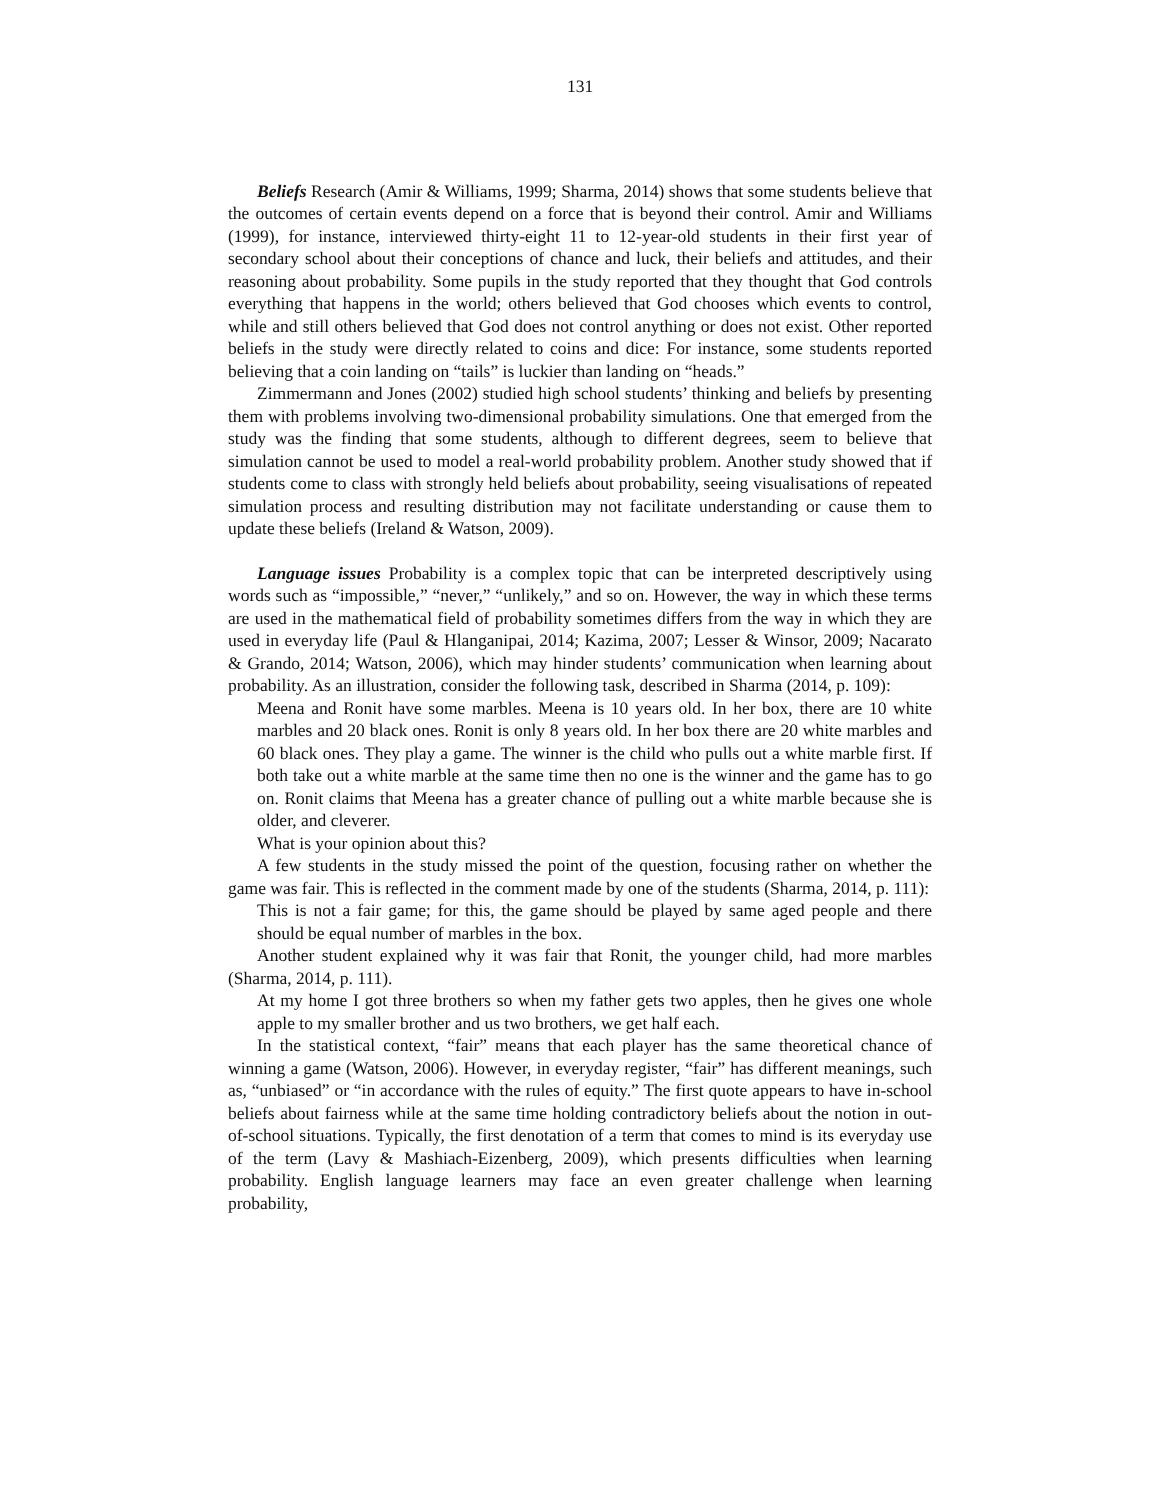131
Beliefs Research (Amir & Williams, 1999; Sharma, 2014) shows that some students believe that the outcomes of certain events depend on a force that is beyond their control. Amir and Williams (1999), for instance, interviewed thirty-eight 11 to 12-year-old students in their first year of secondary school about their conceptions of chance and luck, their beliefs and attitudes, and their reasoning about probability. Some pupils in the study reported that they thought that God controls everything that happens in the world; others believed that God chooses which events to control, while and still others believed that God does not control anything or does not exist. Other reported beliefs in the study were directly related to coins and dice: For instance, some students reported believing that a coin landing on “tails” is luckier than landing on “heads.”
Zimmermann and Jones (2002) studied high school students’ thinking and beliefs by presenting them with problems involving two-dimensional probability simulations. One that emerged from the study was the finding that some students, although to different degrees, seem to believe that simulation cannot be used to model a real-world probability problem. Another study showed that if students come to class with strongly held beliefs about probability, seeing visualisations of repeated simulation process and resulting distribution may not facilitate understanding or cause them to update these beliefs (Ireland & Watson, 2009).
Language issues Probability is a complex topic that can be interpreted descriptively using words such as “impossible,” “never,” “unlikely,” and so on. However, the way in which these terms are used in the mathematical field of probability sometimes differs from the way in which they are used in everyday life (Paul & Hlanganipai, 2014; Kazima, 2007; Lesser & Winsor, 2009; Nacarato & Grando, 2014; Watson, 2006), which may hinder students’ communication when learning about probability. As an illustration, consider the following task, described in Sharma (2014, p. 109):
Meena and Ronit have some marbles. Meena is 10 years old. In her box, there are 10 white marbles and 20 black ones. Ronit is only 8 years old. In her box there are 20 white marbles and 60 black ones. They play a game. The winner is the child who pulls out a white marble first. If both take out a white marble at the same time then no one is the winner and the game has to go on. Ronit claims that Meena has a greater chance of pulling out a white marble because she is older, and cleverer.
What is your opinion about this?
A few students in the study missed the point of the question, focusing rather on whether the game was fair. This is reflected in the comment made by one of the students (Sharma, 2014, p. 111):
This is not a fair game; for this, the game should be played by same aged people and there should be equal number of marbles in the box.
Another student explained why it was fair that Ronit, the younger child, had more marbles (Sharma, 2014, p. 111).
At my home I got three brothers so when my father gets two apples, then he gives one whole apple to my smaller brother and us two brothers, we get half each.
In the statistical context, “fair” means that each player has the same theoretical chance of winning a game (Watson, 2006). However, in everyday register, “fair” has different meanings, such as, “unbiased” or “in accordance with the rules of equity.” The first quote appears to have in-school beliefs about fairness while at the same time holding contradictory beliefs about the notion in out-of-school situations. Typically, the first denotation of a term that comes to mind is its everyday use of the term (Lavy & Mashiach-Eizenberg, 2009), which presents difficulties when learning probability. English language learners may face an even greater challenge when learning probability,